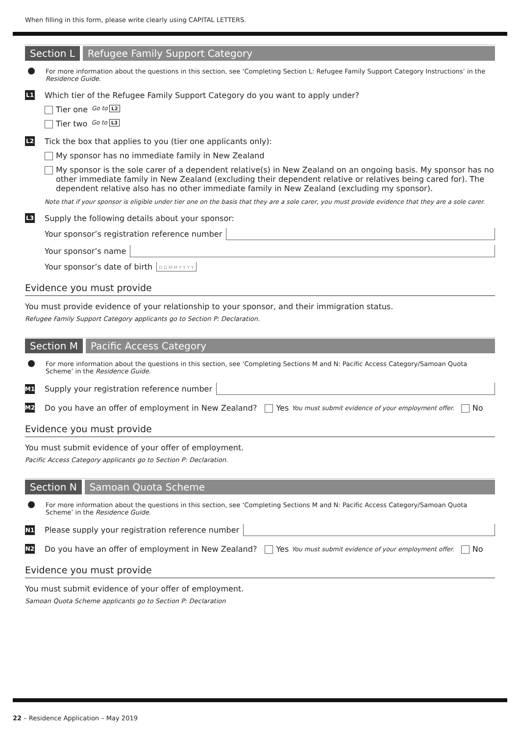When filling in this form, please write clearly using CAPITAL LETTERS.
Section L Refugee Family Support Category
For more information about the questions in this section, see ‘Completing Section L: Refugee Family Support Category Instructions’ in the Residence Guide.
L1 Which tier of the Refugee Family Support Category do you want to apply under?
Tier one Go to L2
Tier two Go to L3
L2 Tick the box that applies to you (tier one applicants only):
My sponsor has no immediate family in New Zealand
My sponsor is the sole carer of a dependent relative(s) in New Zealand on an ongoing basis. My sponsor has no other immediate family in New Zealand (excluding their dependent relative or relatives being cared for). The dependent relative also has no other immediate family in New Zealand (excluding my sponsor).
Note that if your sponsor is eligible under tier one on the basis that they are a sole carer, you must provide evidence that they are a sole carer.
L3 Supply the following details about your sponsor:
Your sponsor’s registration reference number
Your sponsor’s name
Your sponsor’s date of birth D D M M Y Y Y Y
Evidence you must provide
You must provide evidence of your relationship to your sponsor, and their immigration status.
Refugee Family Support Category applicants go to Section P: Declaration.
Section M Pacific Access Category
For more information about the questions in this section, see ‘Completing Sections M and N: Pacific Access Category/Samoan Quota Scheme’ in the Residence Guide.
M1 Supply your registration reference number
M2 Do you have an offer of employment in New Zealand? Yes You must submit evidence of your employment offer. No
Evidence you must provide
You must submit evidence of your offer of employment.
Pacific Access Category applicants go to Section P: Declaration.
Section N Samoan Quota Scheme
For more information about the questions in this section, see ‘Completing Sections M and N: Pacific Access Category/Samoan Quota Scheme’ in the Residence Guide.
N1 Please supply your registration reference number
N2 Do you have an offer of employment in New Zealand? Yes You must submit evidence of your employment offer. No
Evidence you must provide
You must submit evidence of your offer of employment.
Samoan Quota Scheme applicants go to Section P: Declaration
22 – Residence Application – May 2019